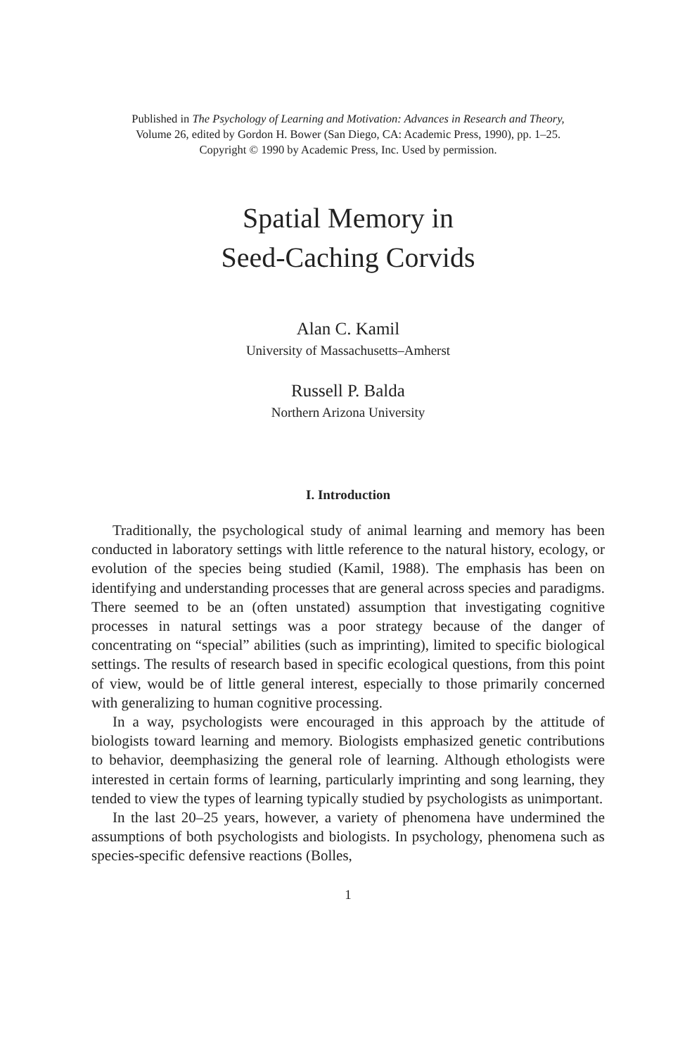Published in The Psychology of Learning and Motivation: Advances in Research and Theory,
Volume 26, edited by Gordon H. Bower (San Diego, CA: Academic Press, 1990), pp. 1–25.
Copyright © 1990 by Academic Press, Inc. Used by permission.
Spatial Memory in
Seed-Caching Corvids
Alan C. Kamil
University of Massachusetts–Amherst
Russell P. Balda
Northern Arizona University
I. Introduction
Traditionally, the psychological study of animal learning and memory has been conducted in laboratory settings with little reference to the natural history, ecology, or evolution of the species being studied (Kamil, 1988). The emphasis has been on identifying and understanding processes that are general across species and paradigms. There seemed to be an (often unstated) assumption that investigating cognitive processes in natural settings was a poor strategy because of the danger of concentrating on “special” abilities (such as imprinting), limited to specific biological settings. The results of research based in specific ecological questions, from this point of view, would be of little general interest, especially to those primarily concerned with generalizing to human cognitive processing.
In a way, psychologists were encouraged in this approach by the attitude of biologists toward learning and memory. Biologists emphasized genetic contributions to behavior, deemphasizing the general role of learning. Although ethologists were interested in certain forms of learning, particularly imprinting and song learning, they tended to view the types of learning typically studied by psychologists as unimportant.
In the last 20–25 years, however, a variety of phenomena have undermined the assumptions of both psychologists and biologists. In psychology, phenomena such as species-specific defensive reactions (Bolles,
1